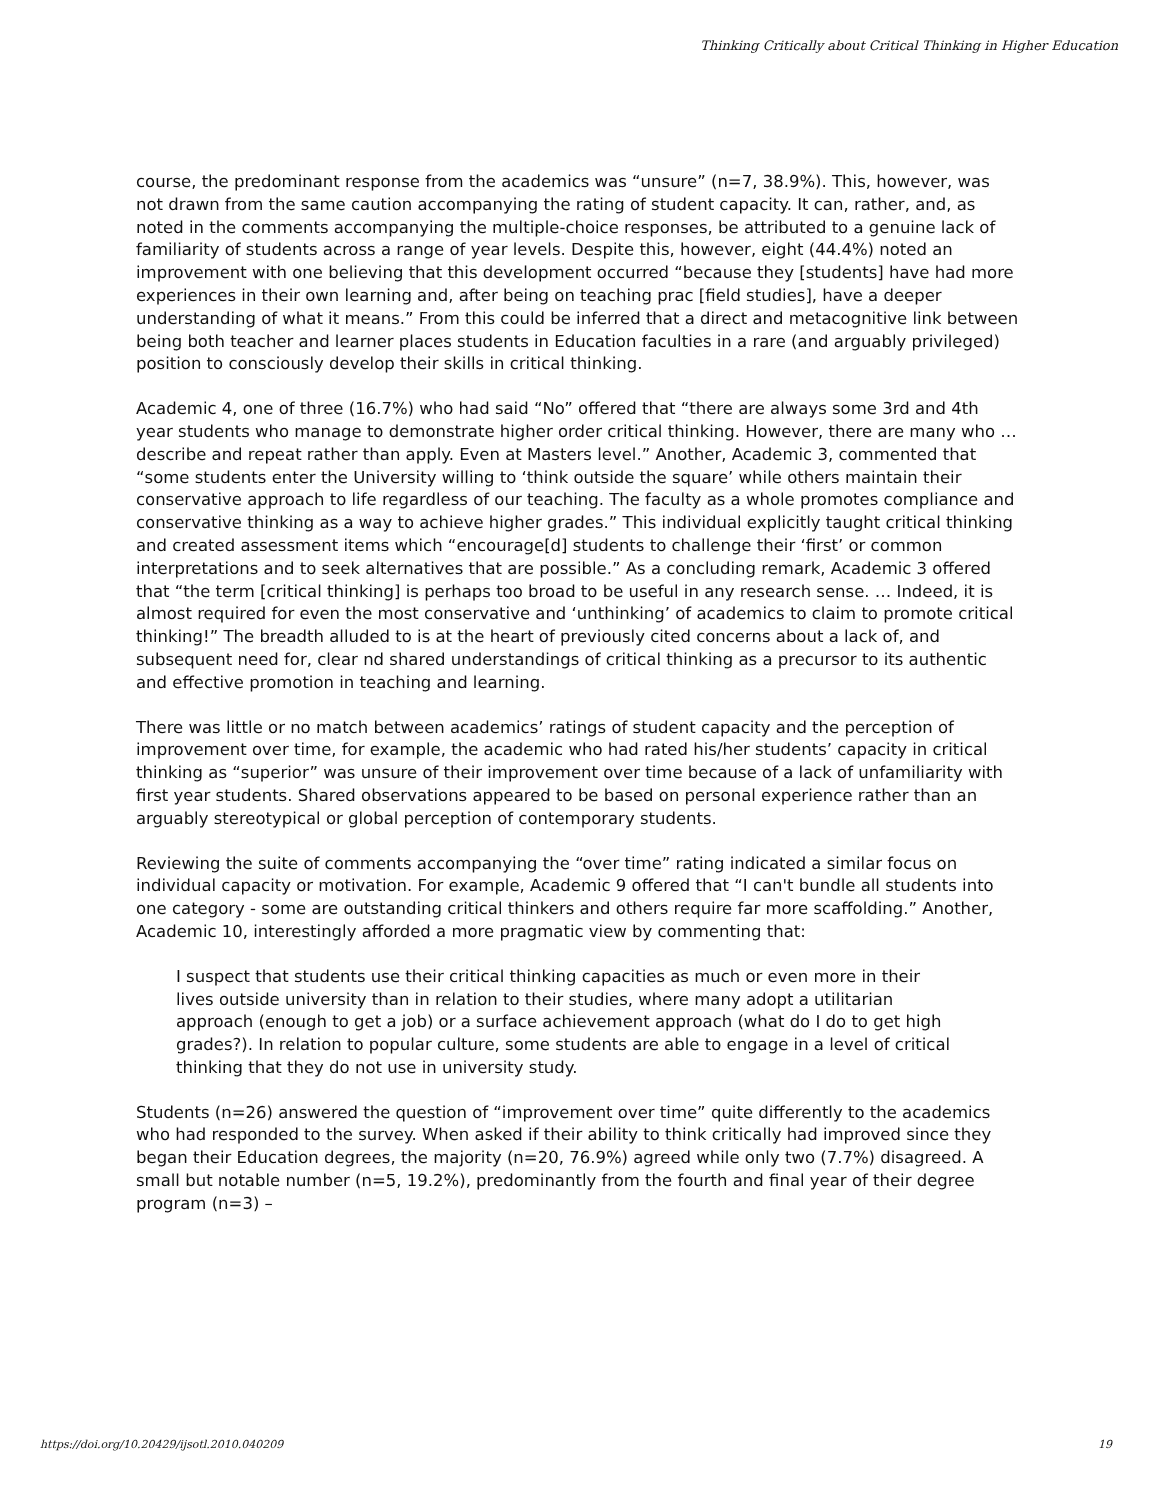Thinking Critically about Critical Thinking in Higher Education
course, the predominant response from the academics was “unsure” (n=7, 38.9%). This, however, was not drawn from the same caution accompanying the rating of student capacity. It can, rather, and, as noted in the comments accompanying the multiple-choice responses, be attributed to a genuine lack of familiarity of students across a range of year levels. Despite this, however, eight (44.4%) noted an improvement with one believing that this development occurred “because they [students] have had more experiences in their own learning and, after being on teaching prac [field studies], have a deeper understanding of what it means.” From this could be inferred that a direct and metacognitive link between being both teacher and learner places students in Education faculties in a rare (and arguably privileged) position to consciously develop their skills in critical thinking.
Academic 4, one of three (16.7%) who had said “No” offered that “there are always some 3rd and 4th year students who manage to demonstrate higher order critical thinking. However, there are many who … describe and repeat rather than apply. Even at Masters level.” Another, Academic 3, commented that “some students enter the University willing to ‘think outside the square’ while others maintain their conservative approach to life regardless of our teaching. The faculty as a whole promotes compliance and conservative thinking as a way to achieve higher grades.” This individual explicitly taught critical thinking and created assessment items which “encourage[d] students to challenge their ‘first’ or common interpretations and to seek alternatives that are possible.” As a concluding remark, Academic 3 offered that “the term [critical thinking] is perhaps too broad to be useful in any research sense. … Indeed, it is almost required for even the most conservative and ‘unthinking’ of academics to claim to promote critical thinking!” The breadth alluded to is at the heart of previously cited concerns about a lack of, and subsequent need for, clear nd shared understandings of critical thinking as a precursor to its authentic and effective promotion in teaching and learning.
There was little or no match between academics’ ratings of student capacity and the perception of improvement over time, for example, the academic who had rated his/her students’ capacity in critical thinking as “superior” was unsure of their improvement over time because of a lack of unfamiliarity with first year students. Shared observations appeared to be based on personal experience rather than an arguably stereotypical or global perception of contemporary students.
Reviewing the suite of comments accompanying the “over time” rating indicated a similar focus on individual capacity or motivation. For example, Academic 9 offered that “I can't bundle all students into one category - some are outstanding critical thinkers and others require far more scaffolding.” Another, Academic 10, interestingly afforded a more pragmatic view by commenting that:
I suspect that students use their critical thinking capacities as much or even more in their lives outside university than in relation to their studies, where many adopt a utilitarian approach (enough to get a job) or a surface achievement approach (what do I do to get high grades?). In relation to popular culture, some students are able to engage in a level of critical thinking that they do not use in university study.
Students (n=26) answered the question of “improvement over time” quite differently to the academics who had responded to the survey. When asked if their ability to think critically had improved since they began their Education degrees, the majority (n=20, 76.9%) agreed while only two (7.7%) disagreed. A small but notable number (n=5, 19.2%), predominantly from the fourth and final year of their degree program (n=3) –
https://doi.org/10.20429/ijsotl.2010.040209 19